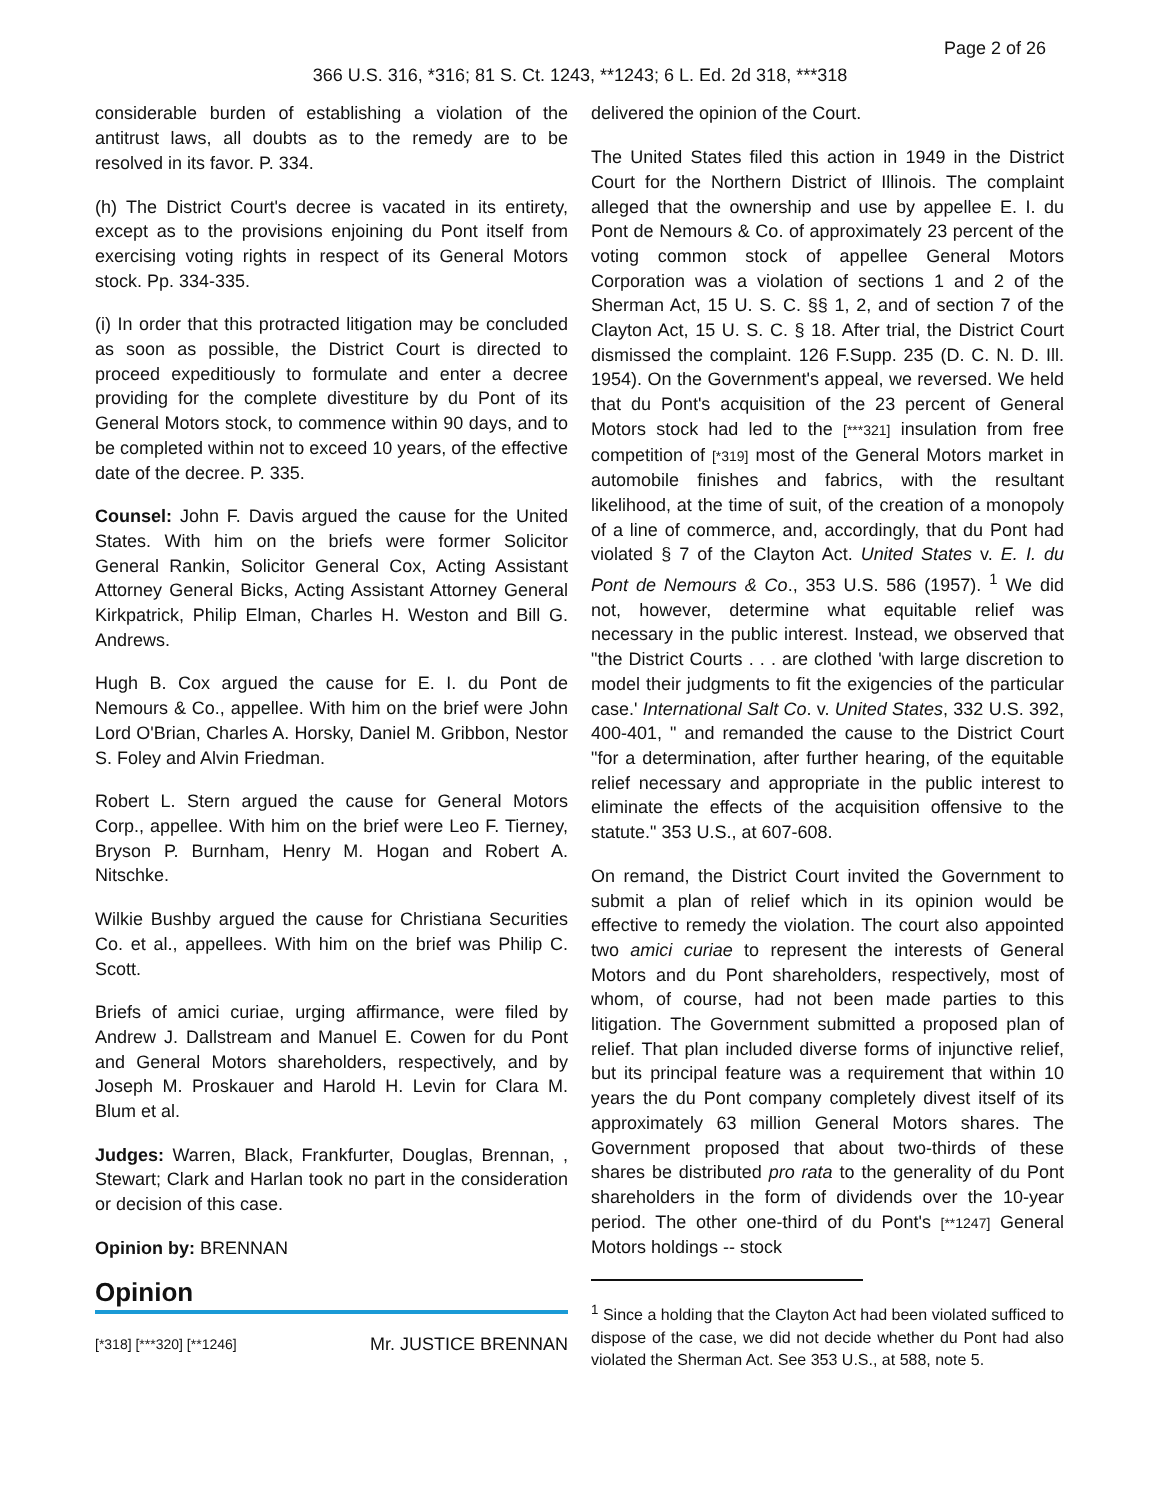Page 2 of 26
366 U.S. 316, *316; 81 S. Ct. 1243, **1243; 6 L. Ed. 2d 318, ***318
considerable burden of establishing a violation of the antitrust laws, all doubts as to the remedy are to be resolved in its favor. P. 334.
(h) The District Court's decree is vacated in its entirety, except as to the provisions enjoining du Pont itself from exercising voting rights in respect of its General Motors stock. Pp. 334-335.
(i) In order that this protracted litigation may be concluded as soon as possible, the District Court is directed to proceed expeditiously to formulate and enter a decree providing for the complete divestiture by du Pont of its General Motors stock, to commence within 90 days, and to be completed within not to exceed 10 years, of the effective date of the decree. P. 335.
Counsel: John F. Davis argued the cause for the United States. With him on the briefs were former Solicitor General Rankin, Solicitor General Cox, Acting Assistant Attorney General Bicks, Acting Assistant Attorney General Kirkpatrick, Philip Elman, Charles H. Weston and Bill G. Andrews.
Hugh B. Cox argued the cause for E. I. du Pont de Nemours & Co., appellee. With him on the brief were John Lord O'Brian, Charles A. Horsky, Daniel M. Gribbon, Nestor S. Foley and Alvin Friedman.
Robert L. Stern argued the cause for General Motors Corp., appellee. With him on the brief were Leo F. Tierney, Bryson P. Burnham, Henry M. Hogan and Robert A. Nitschke.
Wilkie Bushby argued the cause for Christiana Securities Co. et al., appellees. With him on the brief was Philip C. Scott.
Briefs of amici curiae, urging affirmance, were filed by Andrew J. Dallstream and Manuel E. Cowen for du Pont and General Motors shareholders, respectively, and by Joseph M. Proskauer and Harold H. Levin for Clara M. Blum et al.
Judges: Warren, Black, Frankfurter, Douglas, Brennan, , Stewart; Clark and Harlan took no part in the consideration or decision of this case.
Opinion by: BRENNAN
Opinion
[*318] [***320] [**1246] Mr. JUSTICE BRENNAN
delivered the opinion of the Court.
The United States filed this action in 1949 in the District Court for the Northern District of Illinois. The complaint alleged that the ownership and use by appellee E. I. du Pont de Nemours & Co. of approximately 23 percent of the voting common stock of appellee General Motors Corporation was a violation of sections 1 and 2 of the Sherman Act, 15 U. S. C. §§ 1, 2, and of section 7 of the Clayton Act, 15 U. S. C. § 18. After trial, the District Court dismissed the complaint. 126 F.Supp. 235 (D. C. N. D. Ill. 1954). On the Government's appeal, we reversed. We held that du Pont's acquisition of the 23 percent of General Motors stock had led to the [***321] insulation from free competition of [*319] most of the General Motors market in automobile finishes and fabrics, with the resultant likelihood, at the time of suit, of the creation of a monopoly of a line of commerce, and, accordingly, that du Pont had violated § 7 of the Clayton Act. United States v. E. I. du Pont de Nemours & Co., 353 U.S. 586 (1957). <sup>1</sup> We did not, however, determine what equitable relief was necessary in the public interest. Instead, we observed that "the District Courts . . . are clothed 'with large discretion to model their judgments to fit the exigencies of the particular case.' International Salt Co. v. United States, 332 U.S. 392, 400-401, " and remanded the cause to the District Court "for a determination, after further hearing, of the equitable relief necessary and appropriate in the public interest to eliminate the effects of the acquisition offensive to the statute." 353 U.S., at 607-608.
On remand, the District Court invited the Government to submit a plan of relief which in its opinion would be effective to remedy the violation. The court also appointed two amici curiae to represent the interests of General Motors and du Pont shareholders, respectively, most of whom, of course, had not been made parties to this litigation. The Government submitted a proposed plan of relief. That plan included diverse forms of injunctive relief, but its principal feature was a requirement that within 10 years the du Pont company completely divest itself of its approximately 63 million General Motors shares. The Government proposed that about two-thirds of these shares be distributed pro rata to the generality of du Pont shareholders in the form of dividends over the 10-year period. The other one-third of du Pont's [**1247] General Motors holdings -- stock
<sup>1</sup> Since a holding that the Clayton Act had been violated sufficed to dispose of the case, we did not decide whether du Pont had also violated the Sherman Act. See 353 U.S., at 588, note 5.